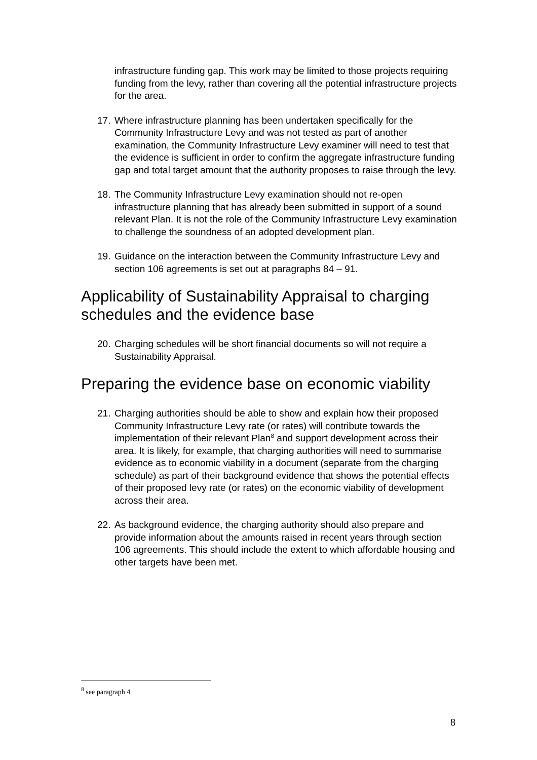infrastructure funding gap. This work may be limited to those projects requiring funding from the levy, rather than covering all the potential infrastructure projects for the area.
17.
Where infrastructure planning has been undertaken specifically for the Community Infrastructure Levy and was not tested as part of another examination, the Community Infrastructure Levy examiner will need to test that the evidence is sufficient in order to confirm the aggregate infrastructure funding gap and total target amount that the authority proposes to raise through the levy.
18.
The Community Infrastructure Levy examination should not re-open infrastructure planning that has already been submitted in support of a sound relevant Plan. It is not the role of the Community Infrastructure Levy examination to challenge the soundness of an adopted development plan.
19.
Guidance on the interaction between the Community Infrastructure Levy and section 106 agreements is set out at paragraphs 84 – 91.
Applicability of Sustainability Appraisal to charging schedules and the evidence base
20.
Charging schedules will be short financial documents so will not require a Sustainability Appraisal.
Preparing the evidence base on economic viability
21.
Charging authorities should be able to show and explain how their proposed Community Infrastructure Levy rate (or rates) will contribute towards the implementation of their relevant Plan<sup>8</sup> and support development across their area. It is likely, for example, that charging authorities will need to summarise evidence as to economic viability in a document (separate from the charging schedule) as part of their background evidence that shows the potential effects of their proposed levy rate (or rates) on the economic viability of development across their area.
22.
As background evidence, the charging authority should also prepare and provide information about the amounts raised in recent years through section 106 agreements. This should include the extent to which affordable housing and other targets have been met.
<sup>8</sup> see paragraph 4
8